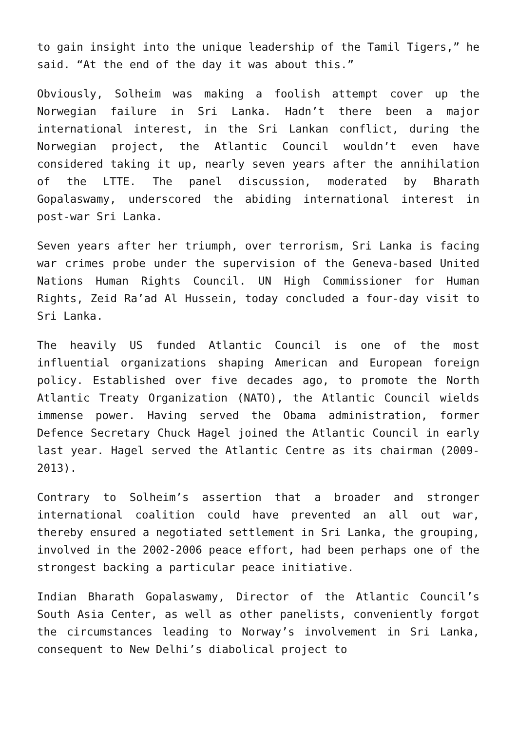to gain insight into the unique leadership of the Tamil Tigers,” he said. “At the end of the day it was about this.”
Obviously, Solheim was making a foolish attempt cover up the Norwegian failure in Sri Lanka. Hadn’t there been a major international interest, in the Sri Lankan conflict, during the Norwegian project, the Atlantic Council wouldn’t even have considered taking it up, nearly seven years after the annihilation of the LTTE. The panel discussion, moderated by Bharath Gopalaswamy, underscored the abiding international interest in post-war Sri Lanka.
Seven years after her triumph, over terrorism, Sri Lanka is facing war crimes probe under the supervision of the Geneva-based United Nations Human Rights Council. UN High Commissioner for Human Rights, Zeid Ra’ad Al Hussein, today concluded a four-day visit to Sri Lanka.
The heavily US funded Atlantic Council is one of the most influential organizations shaping American and European foreign policy. Established over five decades ago, to promote the North Atlantic Treaty Organization (NATO), the Atlantic Council wields immense power. Having served the Obama administration, former Defence Secretary Chuck Hagel joined the Atlantic Council in early last year. Hagel served the Atlantic Centre as its chairman (2009-2013).
Contrary to Solheim’s assertion that a broader and stronger international coalition could have prevented an all out war, thereby ensured a negotiated settlement in Sri Lanka, the grouping, involved in the 2002-2006 peace effort, had been perhaps one of the strongest backing a particular peace initiative.
Indian Bharath Gopalaswamy, Director of the Atlantic Council’s South Asia Center, as well as other panelists, conveniently forgot the circumstances leading to Norway’s involvement in Sri Lanka, consequent to New Delhi’s diabolical project to